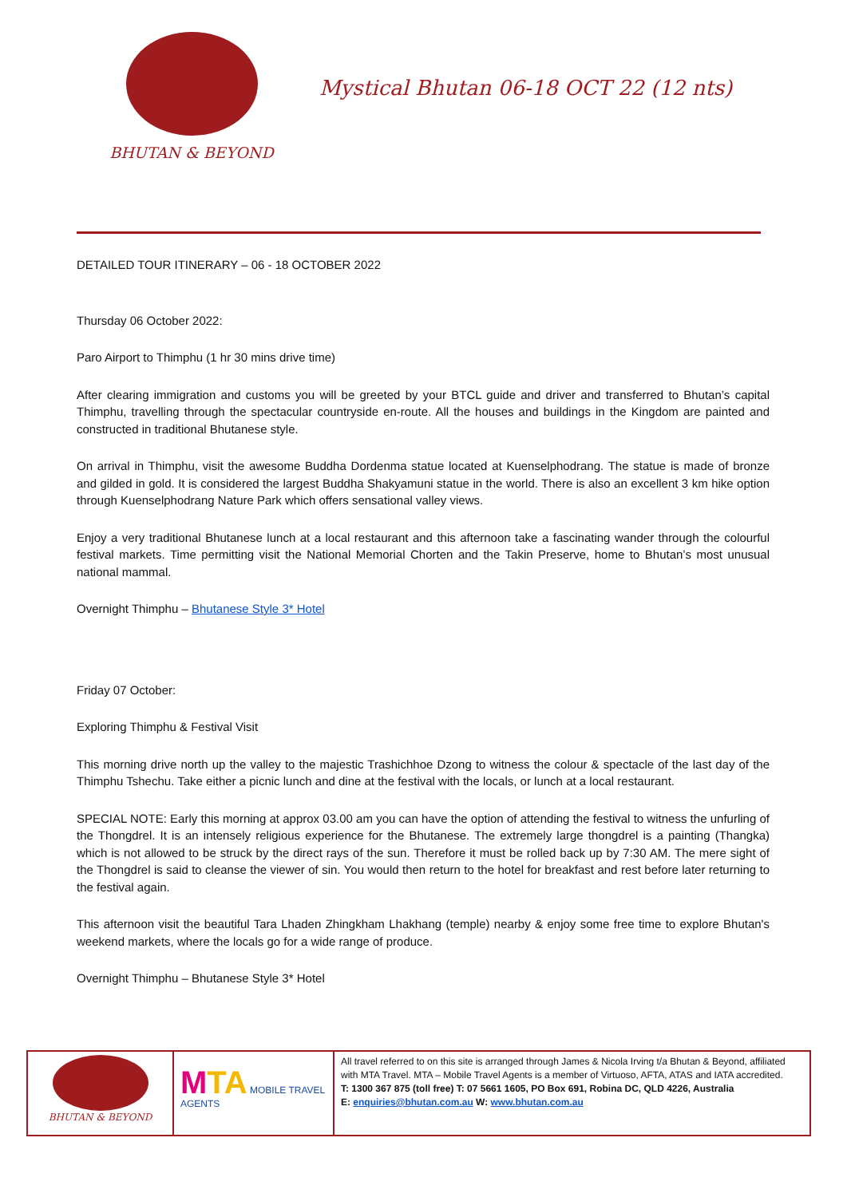BHUTAN & BEYOND
Mystical Bhutan 06-18 OCT 22 (12 nts)
DETAILED TOUR ITINERARY – 06 - 18 OCTOBER 2022
Thursday 06 October 2022:
Paro Airport to Thimphu (1 hr 30 mins drive time)
After clearing immigration and customs you will be greeted by your BTCL guide and driver and transferred to Bhutan’s capital Thimphu, travelling through the spectacular countryside en-route. All the houses and buildings in the Kingdom are painted and constructed in traditional Bhutanese style.
On arrival in Thimphu, visit the awesome Buddha Dordenma statue located at Kuenselphodrang. The statue is made of bronze and gilded in gold. It is considered the largest Buddha Shakyamuni statue in the world. There is also an excellent 3 km hike option through Kuenselphodrang Nature Park which offers sensational valley views.
Enjoy a very traditional Bhutanese lunch at a local restaurant and this afternoon take a fascinating wander through the colourful festival markets. Time permitting visit the National Memorial Chorten and the Takin Preserve, home to Bhutan’s most unusual national mammal.
Overnight Thimphu – Bhutanese Style 3* Hotel
Friday 07 October:
Exploring Thimphu & Festival Visit
This morning drive north up the valley to the majestic Trashichhoe Dzong to witness the colour & spectacle of the last day of the Thimphu Tshechu. Take either a picnic lunch and dine at the festival with the locals, or lunch at a local restaurant.
SPECIAL NOTE: Early this morning at approx 03.00 am you can have the option of attending the festival to witness the unfurling of the Thongdrel. It is an intensely religious experience for the Bhutanese. The extremely large thongdrel is a painting (Thangka) which is not allowed to be struck by the direct rays of the sun. Therefore it must be rolled back up by 7:30 AM. The mere sight of the Thongdrel is said to cleanse the viewer of sin. You would then return to the hotel for breakfast and rest before later returning to the festival again.
This afternoon visit the beautiful Tara Lhaden Zhingkham Lhakhang (temple) nearby & enjoy some free time to explore Bhutan's weekend markets, where the locals go for a wide range of produce.
Overnight Thimphu – Bhutanese Style 3* Hotel
| BHUTAN & BEYOND | M TA MOBILE TRAVEL AGENTS | All travel referred to on this site is arranged through James & Nicola Irving t/a Bhutan & Beyond, affiliated with MTA Travel. MTA – Mobile Travel Agents is a member of Virtuoso, AFTA, ATAS and IATA accredited. T: 1300 367 875 (toll free) T: 07 5661 1605, PO Box 691, Robina DC, QLD 4226, Australia E: enquiries@bhutan.com.au W: www.bhutan.com.au |